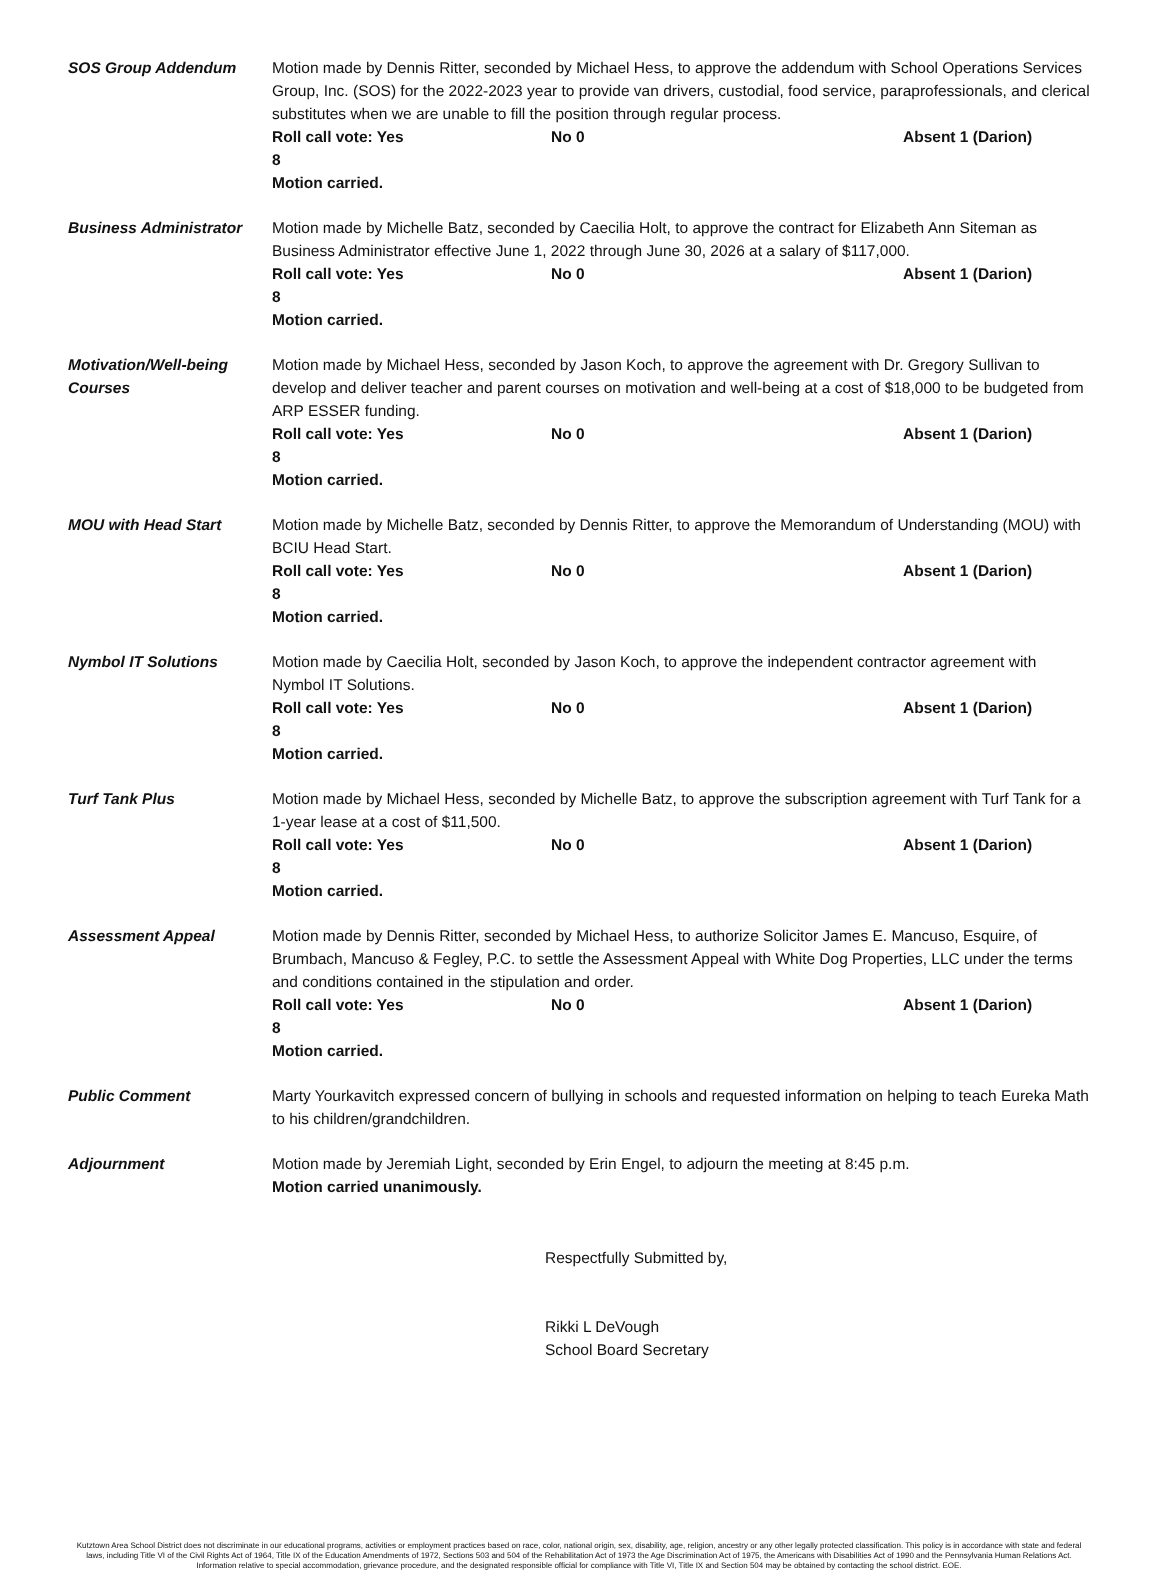SOS Group Addendum Motion made by Dennis Ritter, seconded by Michael Hess, to approve the addendum with School Operations Services Group, Inc. (SOS) for the 2022-2023 year to provide van drivers, custodial, food service, paraprofessionals, and clerical substitutes when we are unable to fill the position through regular process.
Roll call vote: Yes 8 No 0 Absent 1 (Darion)
Motion carried.
Business Administrator
Motion made by Michelle Batz, seconded by Caecilia Holt, to approve the contract for Elizabeth Ann Siteman as Business Administrator effective June 1, 2022 through June 30, 2026 at a salary of $117,000.
Roll call vote: Yes 8 No 0 Absent 1 (Darion)
Motion carried.
Motivation/Well-being Courses
Motion made by Michael Hess, seconded by Jason Koch, to approve the agreement with Dr. Gregory Sullivan to develop and deliver teacher and parent courses on motivation and well-being at a cost of $18,000 to be budgeted from ARP ESSER funding.
Roll call vote: Yes 8 No 0 Absent 1 (Darion)
Motion carried.
MOU with Head Start Motion made by Michelle Batz, seconded by Dennis Ritter, to approve the Memorandum of Understanding (MOU) with BCIU Head Start.
Roll call vote: Yes 8 No 0 Absent 1 (Darion)
Motion carried.
Nymbol IT Solutions Motion made by Caecilia Holt, seconded by Jason Koch, to approve the independent contractor agreement with Nymbol IT Solutions.
Roll call vote: Yes 8 No 0 Absent 1 (Darion)
Motion carried.
Turf Tank Plus Motion made by Michael Hess, seconded by Michelle Batz, to approve the subscription agreement with Turf Tank for a 1-year lease at a cost of $11,500.
Roll call vote: Yes 8 No 0 Absent 1 (Darion)
Motion carried.
Assessment Appeal Motion made by Dennis Ritter, seconded by Michael Hess, to authorize Solicitor James E. Mancuso, Esquire, of Brumbach, Mancuso & Fegley, P.C. to settle the Assessment Appeal with White Dog Properties, LLC under the terms and conditions contained in the stipulation and order.
Roll call vote: Yes 8 No 0 Absent 1 (Darion)
Motion carried.
Public Comment Marty Yourkavitch expressed concern of bullying in schools and requested information on helping to teach Eureka Math to his children/grandchildren.
Adjournment Motion made by Jeremiah Light, seconded by Erin Engel, to adjourn the meeting at 8:45 p.m.
Motion carried unanimously.
Respectfully Submitted by,
Rikki L DeVough
School Board Secretary
Kutztown Area School District does not discriminate in our educational programs, activities or employment practices based on race, color, national origin, sex, disability, age, religion, ancestry or any other legally protected classification. This policy is in accordance with state and federal laws, including Title VI of the Civil Rights Act of 1964, Title IX of the Education Amendments of 1972, Sections 503 and 504 of the Rehabilitation Act of 1973 the Age Discrimination Act of 1975, the Americans with Disabilities Act of 1990 and the Pennsylvania Human Relations Act. Information relative to special accommodation, grievance procedure, and the designated responsible official for compliance with Title VI, Title IX and Section 504 may be obtained by contacting the school district. EOE.